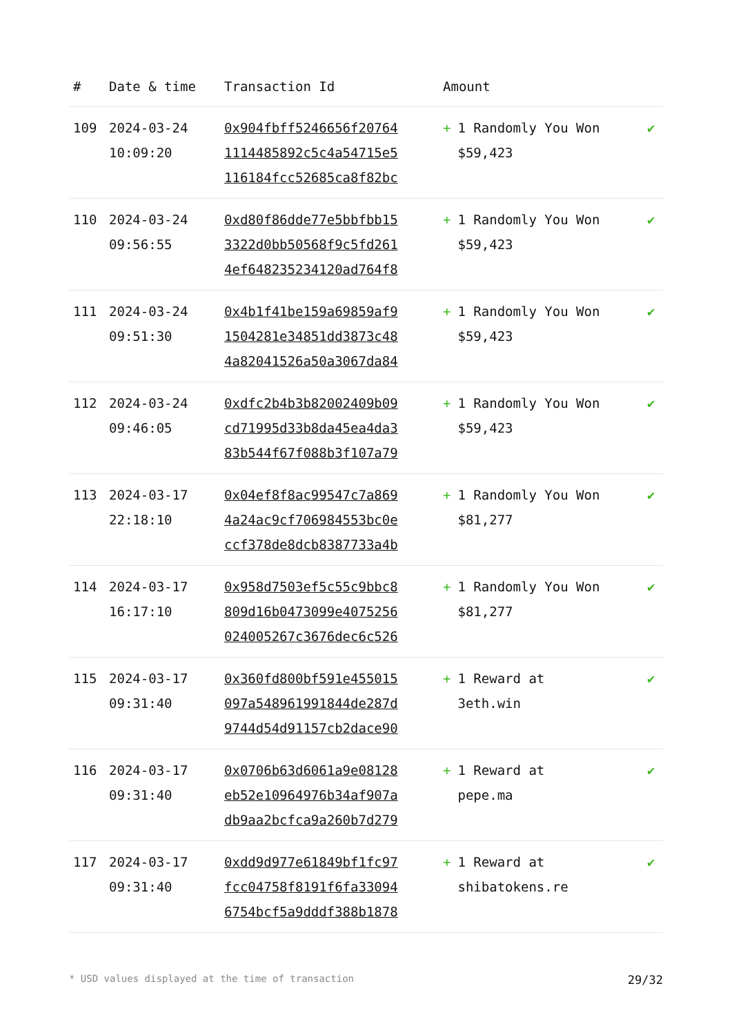| # | Date & time | Transaction Id | Amount | |
| --- | --- | --- | --- | --- |
| 109 | 2024-03-24 10:09:20 | 0x904fbff5246656f20764 1114485892c5c4a54715e5 116184fcc52685ca8f82bc | + 1 Randomly You Won $59,423 | ✔ |
| 110 | 2024-03-24 09:56:55 | 0xd80f86dde77e5bbfbb15 3322d0bb50568f9c5fd261 4ef648235234120ad764f8 | + 1 Randomly You Won $59,423 | ✔ |
| 111 | 2024-03-24 09:51:30 | 0x4b1f41be159a69859af9 1504281e34851dd3873c48 4a82041526a50a3067da84 | + 1 Randomly You Won $59,423 | ✔ |
| 112 | 2024-03-24 09:46:05 | 0xdfc2b4b3b82002409b09 cd71995d33b8da45ea4da3 83b544f67f088b3f107a79 | + 1 Randomly You Won $59,423 | ✔ |
| 113 | 2024-03-17 22:18:10 | 0x04ef8f8ac99547c7a869 4a24ac9cf706984553bc0e ccf378de8dcb8387733a4b | + 1 Randomly You Won $81,277 | ✔ |
| 114 | 2024-03-17 16:17:10 | 0x958d7503ef5c55c9bbc8 809d16b0473099e4075256 024005267c3676dec6c526 | + 1 Randomly You Won $81,277 | ✔ |
| 115 | 2024-03-17 09:31:40 | 0x360fd800bf591e455015 097a548961991844de287d 9744d54d91157cb2dace90 | + 1 Reward at 3eth.win | ✔ |
| 116 | 2024-03-17 09:31:40 | 0x0706b63d6061a9e08128 eb52e10964976b34af907a db9aa2bcfca9a260b7d279 | + 1 Reward at pepe.ma | ✔ |
| 117 | 2024-03-17 09:31:40 | 0xdd9d977e61849bf1fc97 fcc04758f8191f6fa33094 6754bcf5a9dddf388b1878 | + 1 Reward at shibatokens.re | ✔ |
* USD values displayed at the time of transaction 29/32